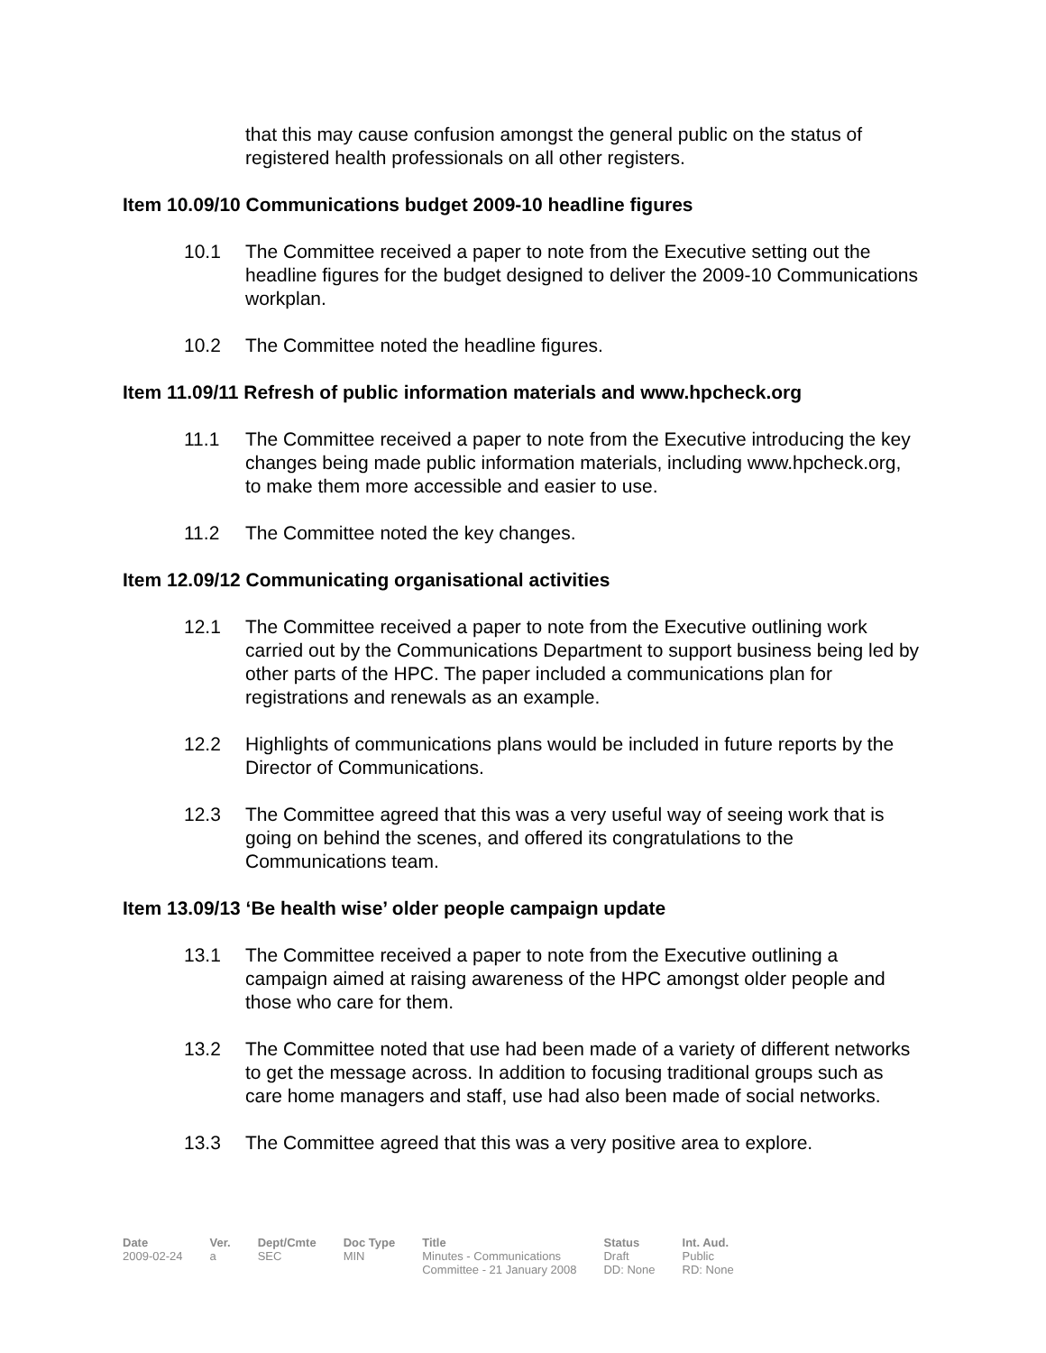that this may cause confusion amongst the general public on the status of registered health professionals on all other registers.
Item 10.09/10 Communications budget 2009-10 headline figures
10.1 The Committee received a paper to note from the Executive setting out the headline figures for the budget designed to deliver the 2009-10 Communications workplan.
10.2 The Committee noted the headline figures.
Item 11.09/11 Refresh of public information materials and www.hpcheck.org
11.1 The Committee received a paper to note from the Executive introducing the key changes being made public information materials, including www.hpcheck.org, to make them more accessible and easier to use.
11.2 The Committee noted the key changes.
Item 12.09/12 Communicating organisational activities
12.1 The Committee received a paper to note from the Executive outlining work carried out by the Communications Department to support business being led by other parts of the HPC. The paper included a communications plan for registrations and renewals as an example.
12.2 Highlights of communications plans would be included in future reports by the Director of Communications.
12.3 The Committee agreed that this was a very useful way of seeing work that is going on behind the scenes, and offered its congratulations to the Communications team.
Item 13.09/13 ‘Be health wise’ older people campaign update
13.1 The Committee received a paper to note from the Executive outlining a campaign aimed at raising awareness of the HPC amongst older people and those who care for them.
13.2 The Committee noted that use had been made of a variety of different networks to get the message across. In addition to focusing traditional groups such as care home managers and staff, use had also been made of social networks.
13.3 The Committee agreed that this was a very positive area to explore.
| Date | Ver. | Dept/Cmte | Doc Type | Title | Status | Int. Aud. |
| --- | --- | --- | --- | --- | --- | --- |
| 2009-02-24 | a | SEC | MIN | Minutes - Communications Committee - 21 January 2008 | Draft DD: None | Public RD: None |